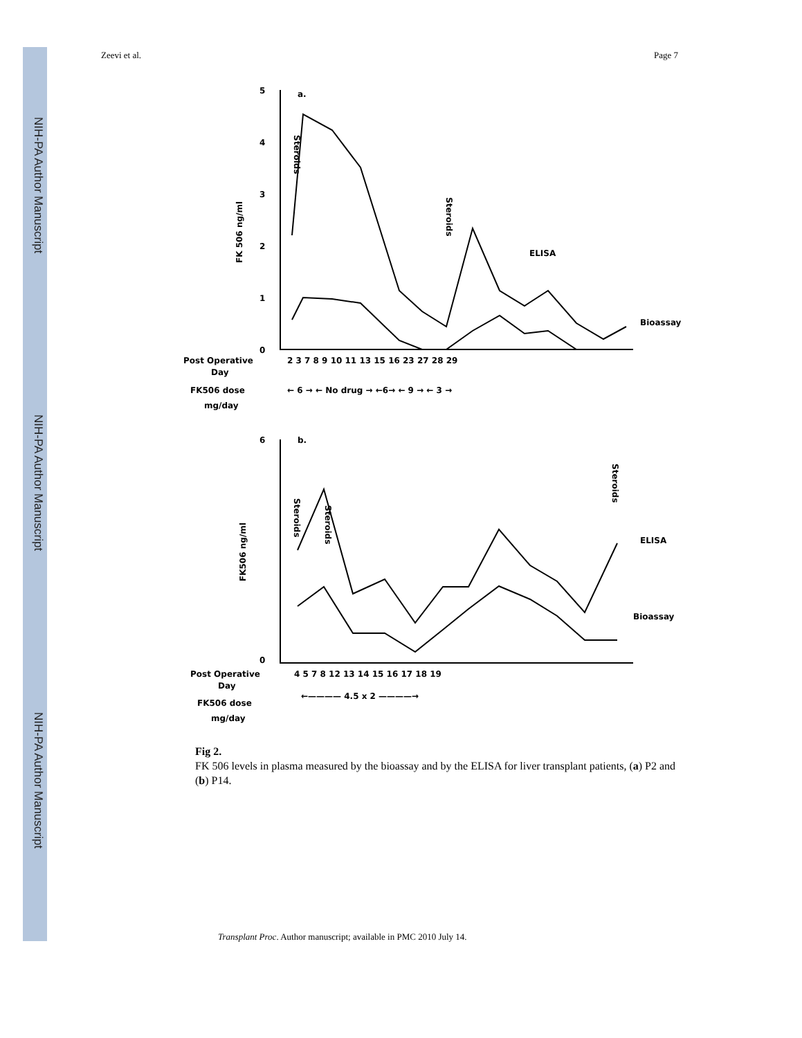NIH-PA Author Manuscript
NIH-PA Author Manuscript
NIH-PA Author Manuscript
Zeevi et al. Page 7
5
4
3
2
1
0
a.
FK 506 ng/ml
ELISA
Bioassay
Steroids
Steroids
Post Operative
Day
2 3 7 8 9 10 11 13 15 16 23 27 28 29
FK506 dose
mg/day
← 6 → ← No drug → ←6→ ← 9 → ← 3 →
6
0
b.
FK506 ng/ml
ELISA
Bioassay
Steroids
Steroids
Steroids
Post Operative
Day
4 5 7 8 12 13 14 15 16 17 18 19
FK506 dose
mg/day
←———— 4.5 x 2 ————→
Fig 2.
FK 506 levels in plasma measured by the bioassay and by the ELISA for liver transplant patients, (a) P2 and (b) P14.
Transplant Proc. Author manuscript; available in PMC 2010 July 14.